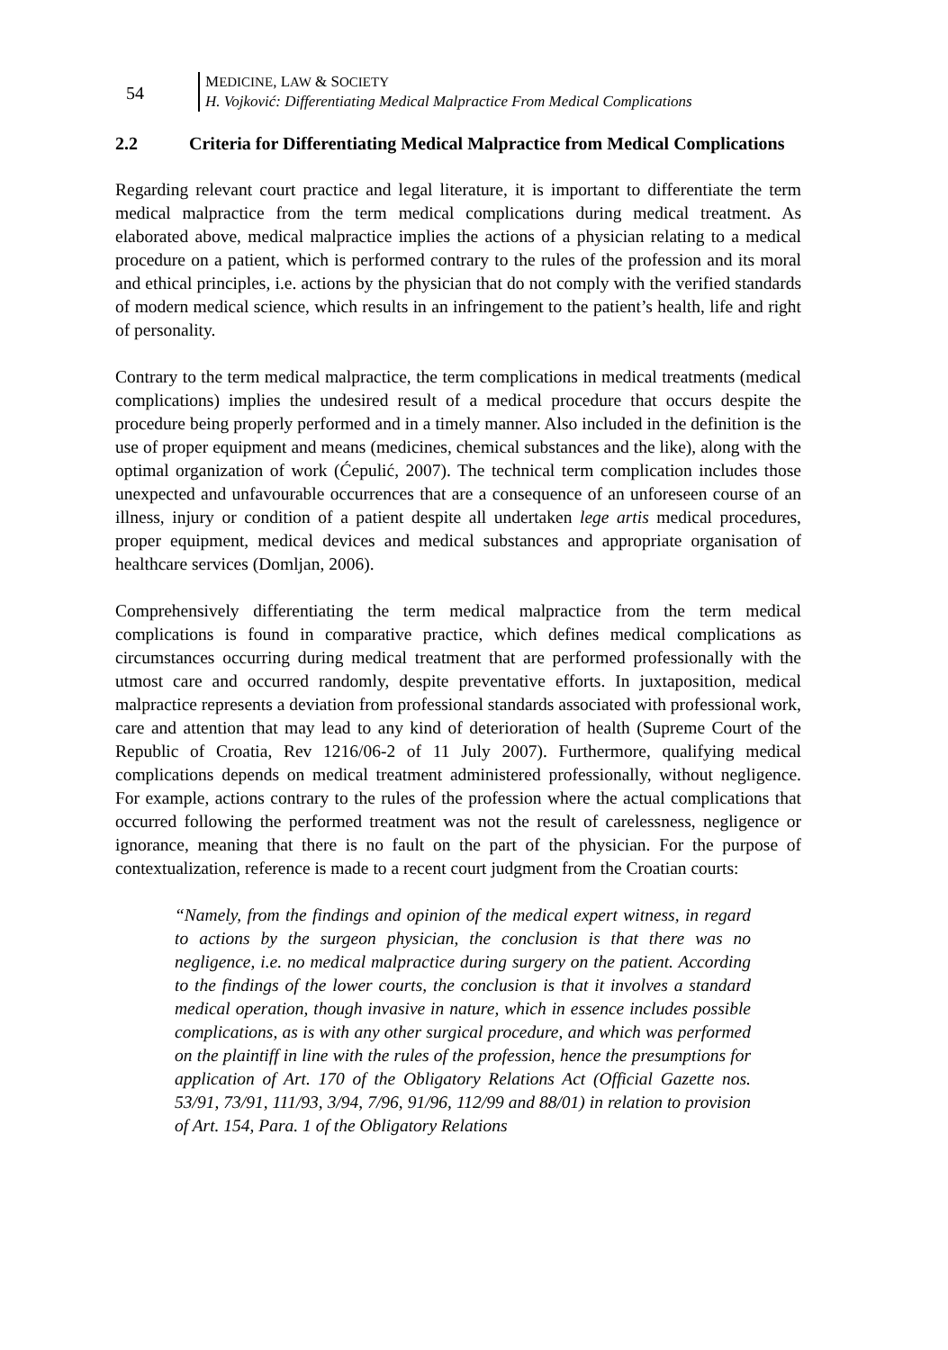54
MEDICINE, LAW & SOCIETY
H. Vojković: Differentiating Medical Malpractice From Medical Complications
2.2 Criteria for Differentiating Medical Malpractice from Medical Complications
Regarding relevant court practice and legal literature, it is important to differentiate the term medical malpractice from the term medical complications during medical treatment. As elaborated above, medical malpractice implies the actions of a physician relating to a medical procedure on a patient, which is performed contrary to the rules of the profession and its moral and ethical principles, i.e. actions by the physician that do not comply with the verified standards of modern medical science, which results in an infringement to the patient’s health, life and right of personality.
Contrary to the term medical malpractice, the term complications in medical treatments (medical complications) implies the undesired result of a medical procedure that occurs despite the procedure being properly performed and in a timely manner. Also included in the definition is the use of proper equipment and means (medicines, chemical substances and the like), along with the optimal organization of work (Ćepulić, 2007). The technical term complication includes those unexpected and unfavourable occurrences that are a consequence of an unforeseen course of an illness, injury or condition of a patient despite all undertaken lege artis medical procedures, proper equipment, medical devices and medical substances and appropriate organisation of healthcare services (Domljan, 2006).
Comprehensively differentiating the term medical malpractice from the term medical complications is found in comparative practice, which defines medical complications as circumstances occurring during medical treatment that are performed professionally with the utmost care and occurred randomly, despite preventative efforts. In juxtaposition, medical malpractice represents a deviation from professional standards associated with professional work, care and attention that may lead to any kind of deterioration of health (Supreme Court of the Republic of Croatia, Rev 1216/06-2 of 11 July 2007). Furthermore, qualifying medical complications depends on medical treatment administered professionally, without negligence. For example, actions contrary to the rules of the profession where the actual complications that occurred following the performed treatment was not the result of carelessness, negligence or ignorance, meaning that there is no fault on the part of the physician. For the purpose of contextualization, reference is made to a recent court judgment from the Croatian courts:
“Namely, from the findings and opinion of the medical expert witness, in regard to actions by the surgeon physician, the conclusion is that there was no negligence, i.e. no medical malpractice during surgery on the patient. According to the findings of the lower courts, the conclusion is that it involves a standard medical operation, though invasive in nature, which in essence includes possible complications, as is with any other surgical procedure, and which was performed on the plaintiff in line with the rules of the profession, hence the presumptions for application of Art. 170 of the Obligatory Relations Act (Official Gazette nos. 53/91, 73/91, 111/93, 3/94, 7/96, 91/96, 112/99 and 88/01) in relation to provision of Art. 154, Para. 1 of the Obligatory Relations